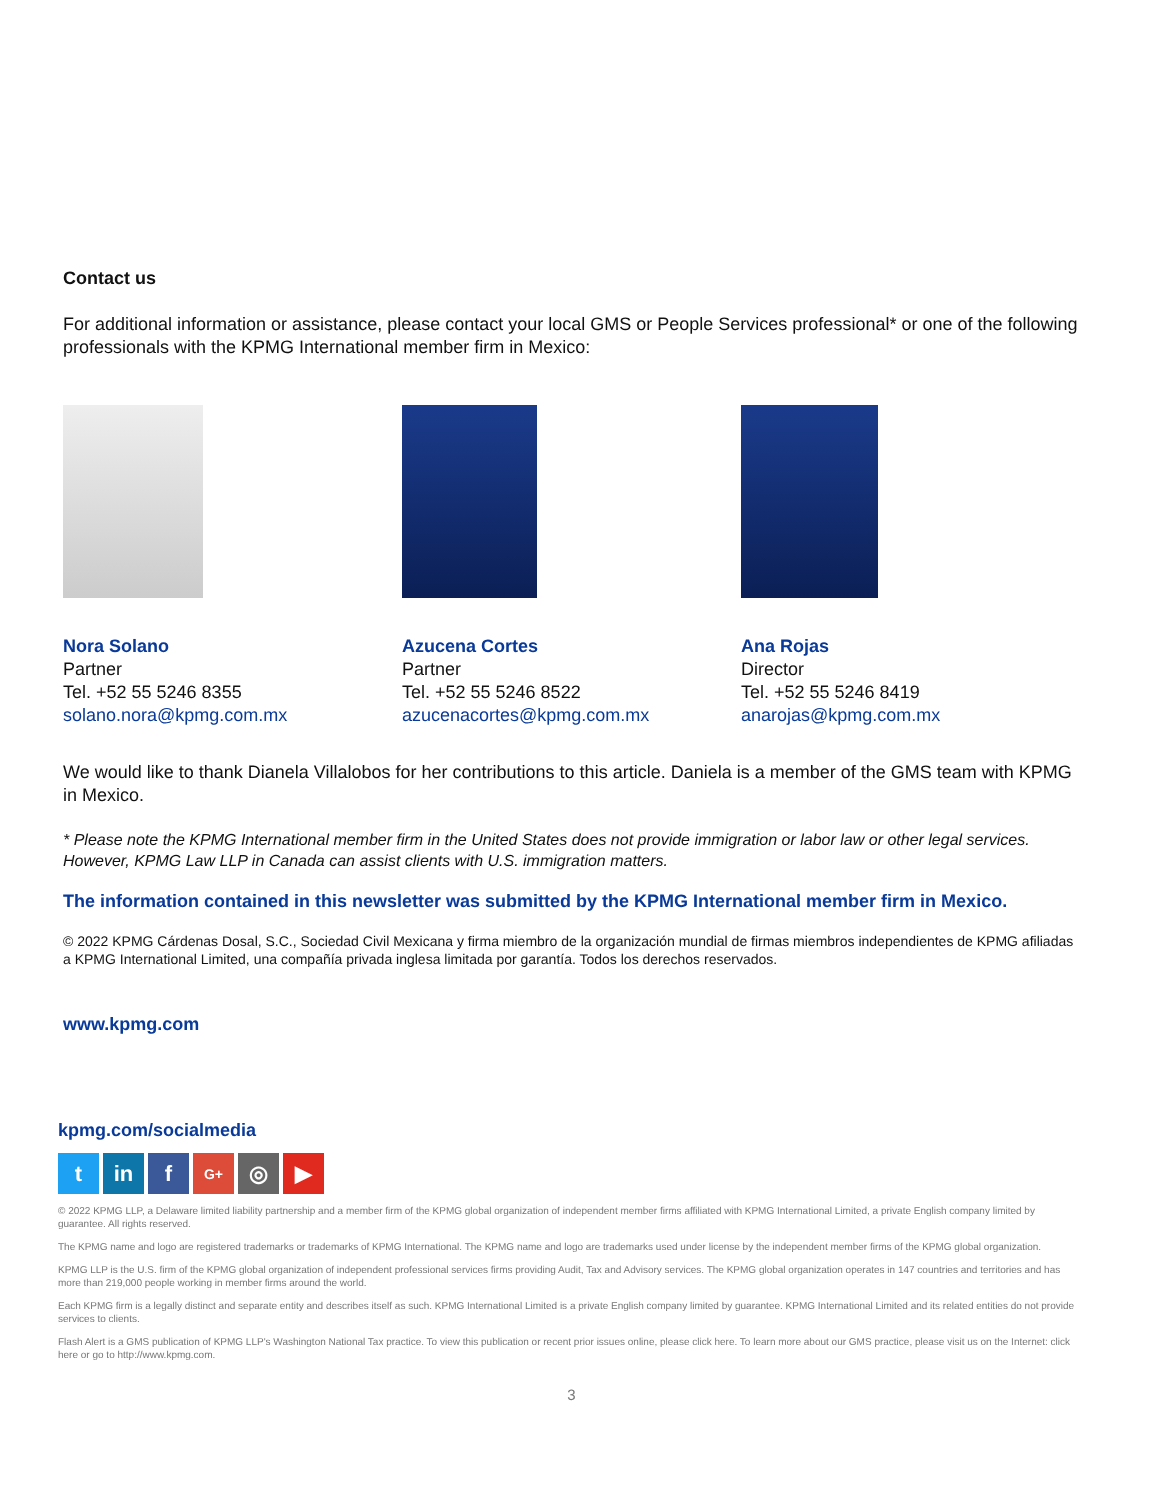Contact us
For additional information or assistance, please contact your local GMS or People Services professional* or one of the following professionals with the KPMG International member firm in Mexico:
Nora Solano
Partner
Tel. +52 55 5246 8355
solano.nora@kpmg.com.mx
Azucena Cortes
Partner
Tel. +52 55 5246 8522
azucenacortes@kpmg.com.mx
Ana Rojas
Director
Tel. +52 55 5246 8419
anarojas@kpmg.com.mx
We would like to thank Dianela Villalobos for her contributions to this article. Daniela is a member of the GMS team with KPMG in Mexico.
* Please note the KPMG International member firm in the United States does not provide immigration or labor law or other legal services. However, KPMG Law LLP in Canada can assist clients with U.S. immigration matters.
The information contained in this newsletter was submitted by the KPMG International member firm in Mexico.
© 2022 KPMG Cárdenas Dosal, S.C., Sociedad Civil Mexicana y firma miembro de la organización mundial de firmas miembros independientes de KPMG afiliadas a KPMG International Limited, una compañía privada inglesa limitada por garantía. Todos los derechos reservados.
www.kpmg.com
kpmg.com/socialmedia
tin f G+ ◎ ▶
© 2022 KPMG LLP, a Delaware limited liability partnership and a member firm of the KPMG global organization of independent member firms affiliated with KPMG International Limited, a private English company limited by guarantee. All rights reserved.
The KPMG name and logo are registered trademarks or trademarks of KPMG International. The KPMG name and logo are trademarks used under license by the independent member firms of the KPMG global organization.
KPMG LLP is the U.S. firm of the KPMG global organization of independent professional services firms providing Audit, Tax and Advisory services. The KPMG global organization operates in 147 countries and territories and has more than 219,000 people working in member firms around the world.
Each KPMG firm is a legally distinct and separate entity and describes itself as such. KPMG International Limited is a private English company limited by guarantee. KPMG International Limited and its related entities do not provide services to clients.
Flash Alert is a GMS publication of KPMG LLP's Washington National Tax practice. To view this publication or recent prior issues online, please click here. To learn more about our GMS practice, please visit us on the Internet: click here or go to http://www.kpmg.com.
3